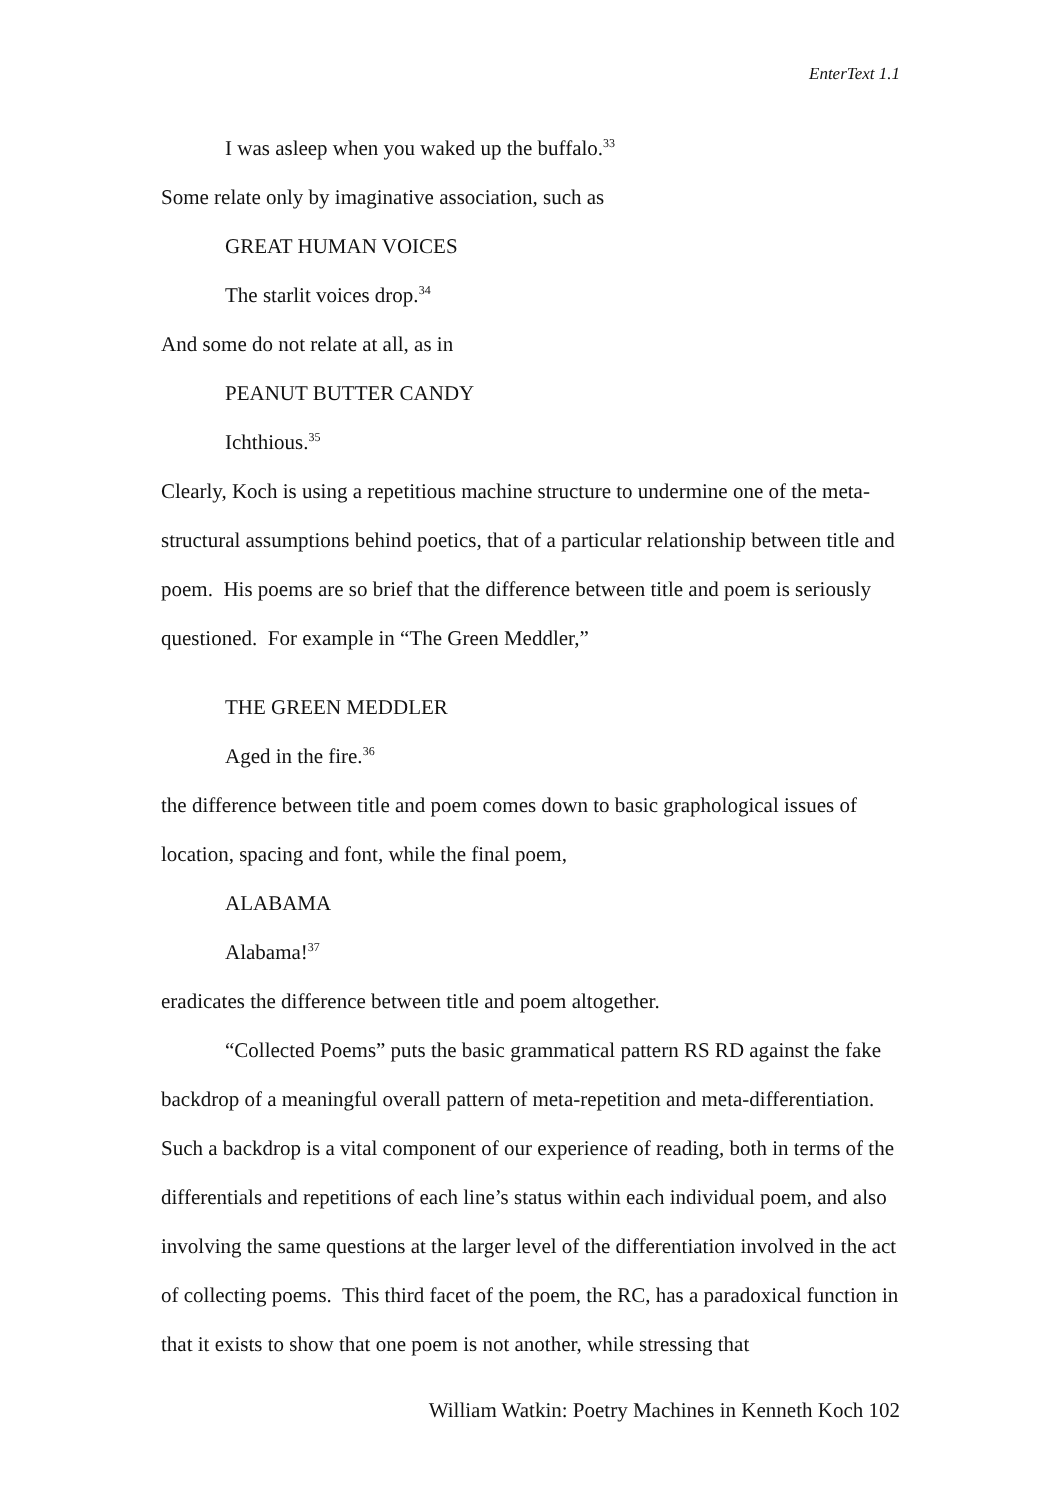EnterText 1.1
I was asleep when you waked up the buffalo.<sup>33</sup>
Some relate only by imaginative association, such as
GREAT HUMAN VOICES
The starlit voices drop.<sup>34</sup>
And some do not relate at all, as in
PEANUT BUTTER CANDY
Ichthious.<sup>35</sup>
Clearly, Koch is using a repetitious machine structure to undermine one of the meta-structural assumptions behind poetics, that of a particular relationship between title and poem. His poems are so brief that the difference between title and poem is seriously questioned. For example in “The Green Meddler,”
THE GREEN MEDDLER
Aged in the fire.<sup>36</sup>
the difference between title and poem comes down to basic graphological issues of location, spacing and font, while the final poem,
ALABAMA
Alabama!<sup>37</sup>
eradicates the difference between title and poem altogether.
“Collected Poems” puts the basic grammatical pattern RS RD against the fake backdrop of a meaningful overall pattern of meta-repetition and meta-differentiation. Such a backdrop is a vital component of our experience of reading, both in terms of the differentials and repetitions of each line’s status within each individual poem, and also involving the same questions at the larger level of the differentiation involved in the act of collecting poems. This third facet of the poem, the RC, has a paradoxical function in that it exists to show that one poem is not another, while stressing that
William Watkin: Poetry Machines in Kenneth Koch 102